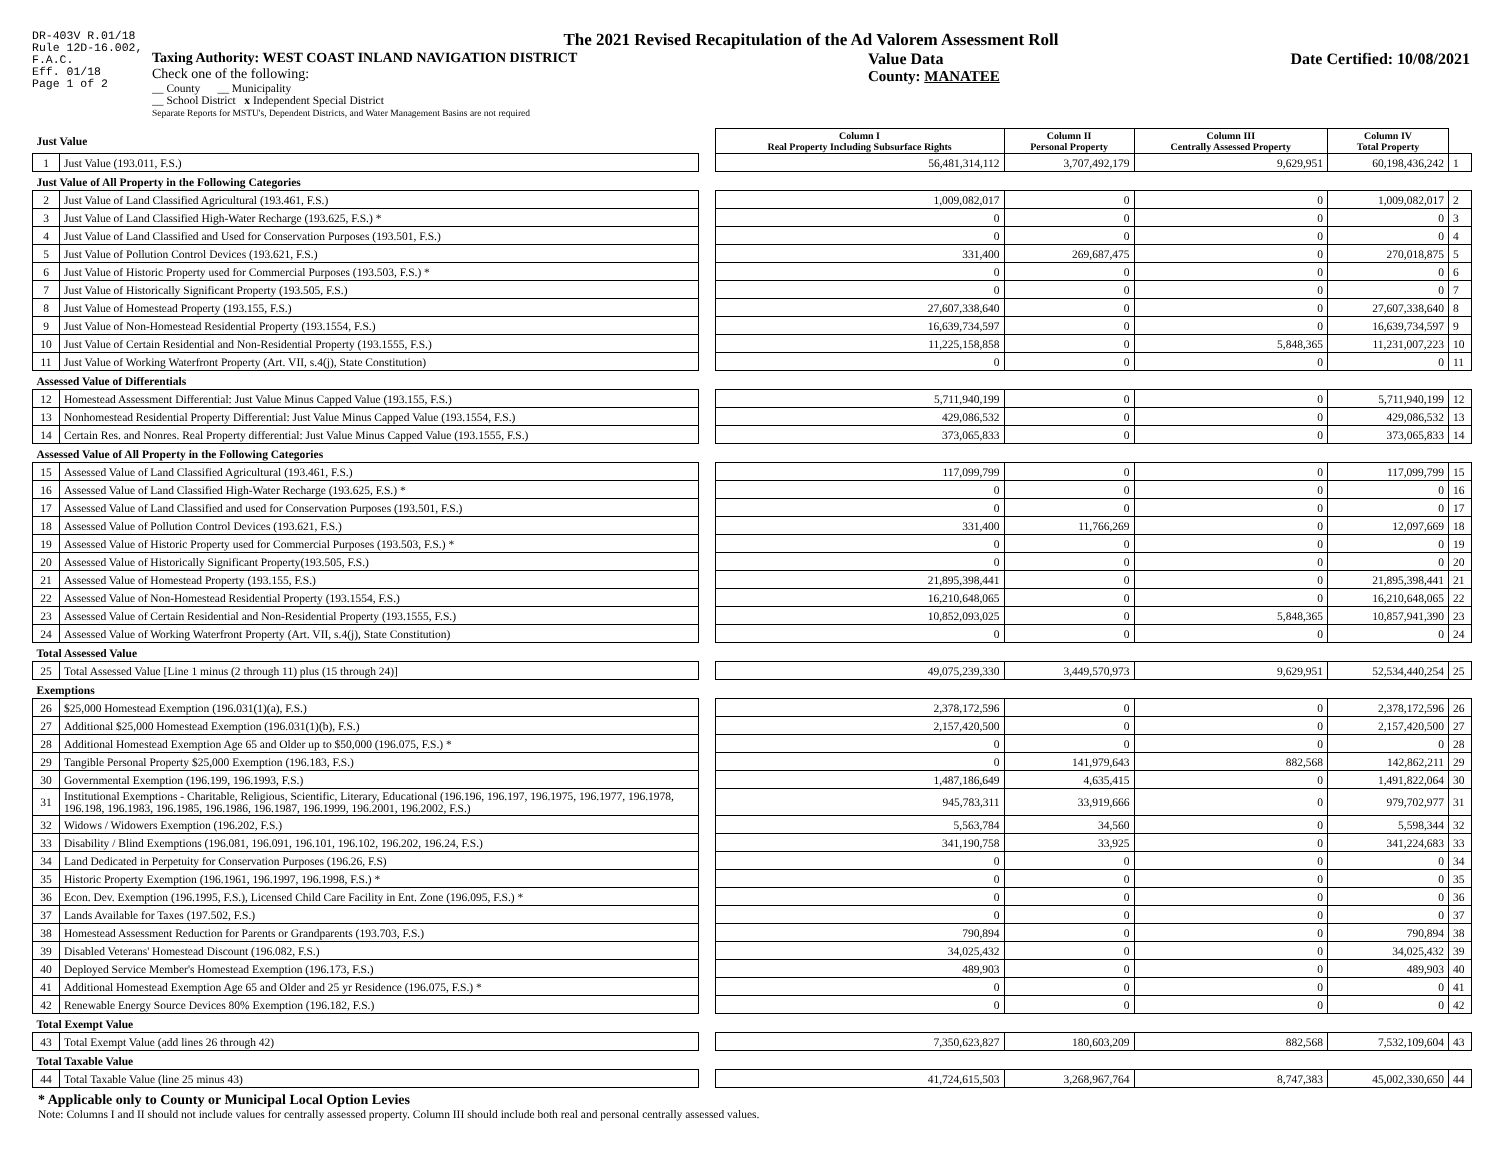DR-403V R.01/18
Rule 12D-16.002,
F.A.C.
Eff. 01/18
Page 1 of 2
The 2021 Revised Recapitulation of the Ad Valorem Assessment Roll
Taxing Authority: WEST COAST INLAND NAVIGATION DISTRICT
Check one of the following:
__ County __ Municipality
__ School District x Independent Special District
Separate Reports for MSTU's, Dependent Districts, and Water Management Basins are not required
Value Data
County: MANATEE
Date Certified: 10/08/2021
| Just Value | | | Column I Real Property Including Subsurface Rights | Column II Personal Property | Column III Centrally Assessed Property | Column IV Total Property | |
| 1 | Just Value (193.011, F.S.) | | 56,481,314,112 | 3,707,492,179 | 9,629,951 | 60,198,436,242 | 1 |
| Just Value of All Property in the Following Categories | | | | | | | |
| 2 | Just Value of Land Classified Agricultural (193.461, F.S.) | | 1,009,082,017 | 0 | 0 | 1,009,082,017 | 2 |
| 3 | Just Value of Land Classified High-Water Recharge (193.625, F.S.) * | | 0 | 0 | 0 | 0 | 3 |
| 4 | Just Value of Land Classified and Used for Conservation Purposes (193.501, F.S.) | | 0 | 0 | 0 | 0 | 4 |
| 5 | Just Value of Pollution Control Devices (193.621, F.S.) | | 331,400 | 269,687,475 | 0 | 270,018,875 | 5 |
| 6 | Just Value of Historic Property used for Commercial Purposes (193.503, F.S.) * | | 0 | 0 | 0 | 0 | 6 |
| 7 | Just Value of Historically Significant Property (193.505, F.S.) | | 0 | 0 | 0 | 0 | 7 |
| 8 | Just Value of Homestead Property (193.155, F.S.) | | 27,607,338,640 | 0 | 0 | 27,607,338,640 | 8 |
| 9 | Just Value of Non-Homestead Residential Property (193.1554, F.S.) | | 16,639,734,597 | 0 | 0 | 16,639,734,597 | 9 |
| 10 | Just Value of Certain Residential and Non-Residential Property (193.1555, F.S.) | | 11,225,158,858 | 0 | 5,848,365 | 11,231,007,223 | 10 |
| 11 | Just Value of Working Waterfront Property (Art. VII, s.4(j), State Constitution) | | 0 | 0 | 0 | 0 | 11 |
| Assessed Value of Differentials | | | | | | | |
| 12 | Homestead Assessment Differential: Just Value Minus Capped Value (193.155, F.S.) | | 5,711,940,199 | 0 | 0 | 5,711,940,199 | 12 |
| 13 | Nonhomestead Residential Property Differential: Just Value Minus Capped Value (193.1554, F.S.) | | 429,086,532 | 0 | 0 | 429,086,532 | 13 |
| 14 | Certain Res. and Nonres. Real Property differential: Just Value Minus Capped Value (193.1555, F.S.) | | 373,065,833 | 0 | 0 | 373,065,833 | 14 |
| Assessed Value of All Property in the Following Categories | | | | | | | |
| 15 | Assessed Value of Land Classified Agricultural (193.461, F.S.) | | 117,099,799 | 0 | 0 | 117,099,799 | 15 |
| 16 | Assessed Value of Land Classified High-Water Recharge (193.625, F.S.) * | | 0 | 0 | 0 | 0 | 16 |
| 17 | Assessed Value of Land Classified and used for Conservation Purposes (193.501, F.S.) | | 0 | 0 | 0 | 0 | 17 |
| 18 | Assessed Value of Pollution Control Devices (193.621, F.S.) | | 331,400 | 11,766,269 | 0 | 12,097,669 | 18 |
| 19 | Assessed Value of Historic Property used for Commercial Purposes (193.503, F.S.) * | | 0 | 0 | 0 | 0 | 19 |
| 20 | Assessed Value of Historically Significant Property(193.505, F.S.) | | 0 | 0 | 0 | 0 | 20 |
| 21 | Assessed Value of Homestead Property (193.155, F.S.) | | 21,895,398,441 | 0 | 0 | 21,895,398,441 | 21 |
| 22 | Assessed Value of Non-Homestead Residential Property (193.1554, F.S.) | | 16,210,648,065 | 0 | 0 | 16,210,648,065 | 22 |
| 23 | Assessed Value of Certain Residential and Non-Residential Property (193.1555, F.S.) | | 10,852,093,025 | 0 | 5,848,365 | 10,857,941,390 | 23 |
| 24 | Assessed Value of Working Waterfront Property (Art. VII, s.4(j), State Constitution) | | 0 | 0 | 0 | 0 | 24 |
| Total Assessed Value | | | | | | | |
| 25 | Total Assessed Value [Line 1 minus (2 through 11) plus (15 through 24)] | | 49,075,239,330 | 3,449,570,973 | 9,629,951 | 52,534,440,254 | 25 |
| Exemptions | | | | | | | |
| 26 | $25,000 Homestead Exemption (196.031(1)(a), F.S.) | | 2,378,172,596 | 0 | 0 | 2,378,172,596 | 26 |
| 27 | Additional $25,000 Homestead Exemption (196.031(1)(b), F.S.) | | 2,157,420,500 | 0 | 0 | 2,157,420,500 | 27 |
| 28 | Additional Homestead Exemption Age 65 and Older up to $50,000 (196.075, F.S.) * | | 0 | 0 | 0 | 0 | 28 |
| 29 | Tangible Personal Property $25,000 Exemption (196.183, F.S.) | | 0 | 141,979,643 | 882,568 | 142,862,211 | 29 |
| 30 | Governmental Exemption (196.199, 196.1993, F.S.) | | 1,487,186,649 | 4,635,415 | 0 | 1,491,822,064 | 30 |
| 31 | Institutional Exemptions - Charitable, Religious, Scientific, Literary, Educational (196.196, 196.197, 196.1975, 196.1977, 196.1978, 196.198, 196.1983, 196.1985, 196.1986, 196.1987, 196.1999, 196.2001, 196.2002, F.S.) | | 945,783,311 | 33,919,666 | 0 | 979,702,977 | 31 |
| 32 | Widows / Widowers Exemption (196.202, F.S.) | | 5,563,784 | 34,560 | 0 | 5,598,344 | 32 |
| 33 | Disability / Blind Exemptions (196.081, 196.091, 196.101, 196.102, 196.202, 196.24, F.S.) | | 341,190,758 | 33,925 | 0 | 341,224,683 | 33 |
| 34 | Land Dedicated in Perpetuity for Conservation Purposes (196.26, F.S) | | 0 | 0 | 0 | 0 | 34 |
| 35 | Historic Property Exemption (196.1961, 196.1997, 196.1998, F.S.) * | | 0 | 0 | 0 | 0 | 35 |
| 36 | Econ. Dev. Exemption (196.1995, F.S.), Licensed Child Care Facility in Ent. Zone (196.095, F.S.) * | | 0 | 0 | 0 | 0 | 36 |
| 37 | Lands Available for Taxes (197.502, F.S.) | | 0 | 0 | 0 | 0 | 37 |
| 38 | Homestead Assessment Reduction for Parents or Grandparents (193.703, F.S.) | | 790,894 | 0 | 0 | 790,894 | 38 |
| 39 | Disabled Veterans' Homestead Discount (196.082, F.S.) | | 34,025,432 | 0 | 0 | 34,025,432 | 39 |
| 40 | Deployed Service Member's Homestead Exemption (196.173, F.S.) | | 489,903 | 0 | 0 | 489,903 | 40 |
| 41 | Additional Homestead Exemption Age 65 and Older and 25 yr Residence (196.075, F.S.) * | | 0 | 0 | 0 | 0 | 41 |
| 42 | Renewable Energy Source Devices 80% Exemption (196.182, F.S.) | | 0 | 0 | 0 | 0 | 42 |
| Total Exempt Value | | | | | | | |
| 43 | Total Exempt Value (add lines 26 through 42) | | 7,350,623,827 | 180,603,209 | 882,568 | 7,532,109,604 | 43 |
| Total Taxable Value | | | | | | | |
| 44 | Total Taxable Value (line 25 minus 43) | | 41,724,615,503 | 3,268,967,764 | 8,747,383 | 45,002,330,650 | 44 |
* Applicable only to County or Municipal Local Option Levies
Note: Columns I and II should not include values for centrally assessed property. Column III should include both real and personal centrally assessed values.